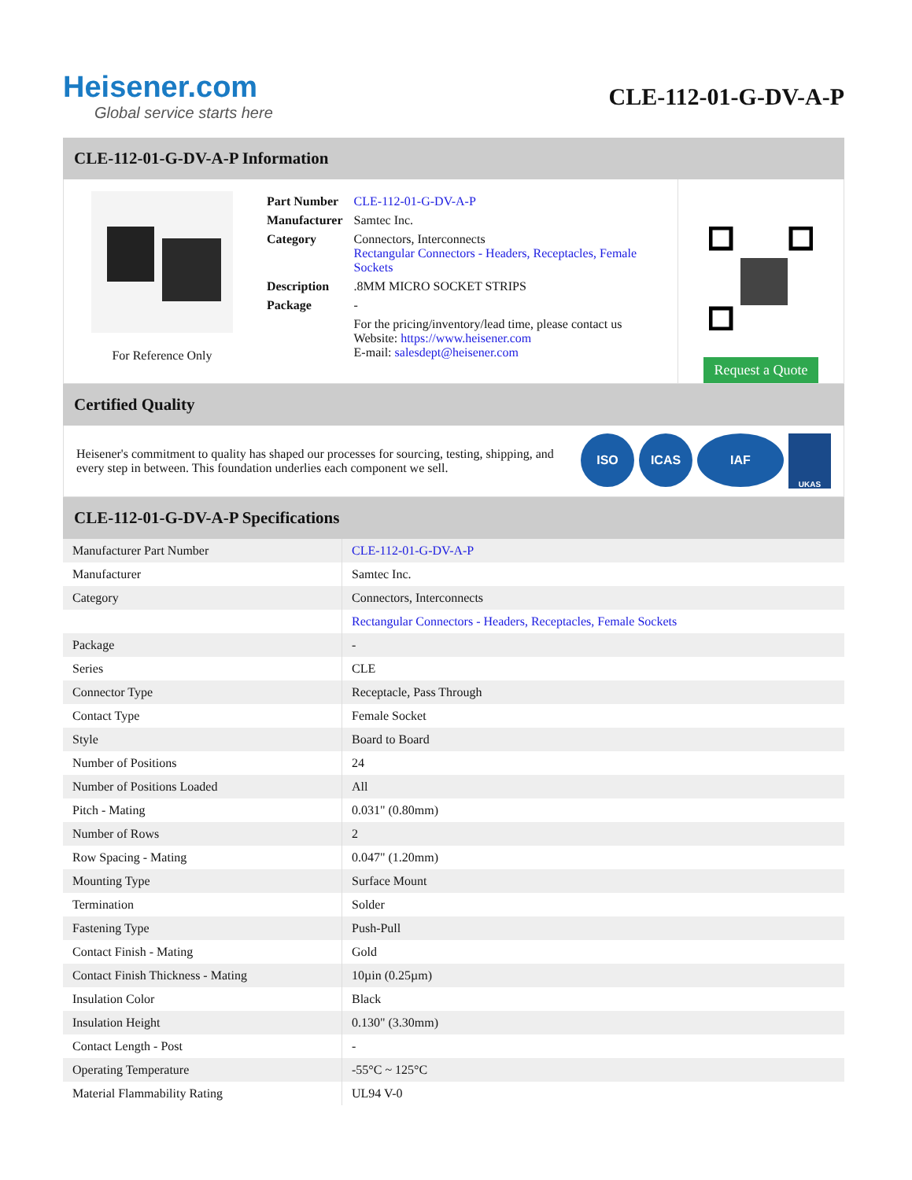Heisener.com
Global service starts here
CLE-112-01-G-DV-A-P
CLE-112-01-G-DV-A-P Information
For Reference Only
| Part Number | CLE-112-01-G-DV-A-P |
| Manufacturer | Samtec Inc. |
| Category | Connectors, Interconnects Rectangular Connectors - Headers, Receptacles, Female Sockets |
| Description | .8MM MICRO SOCKET STRIPS |
| Package | - |
| | For the pricing/inventory/lead time, please contact us Website: https://www.heisener.com E-mail: salesdept@heisener.com |
Request a Quote
Certified Quality
Heisener's commitment to quality has shaped our processes for sourcing, testing, shipping, and every step in between. This foundation underlies each component we sell.
ISO ICAS IAF UKAS
CLE-112-01-G-DV-A-P Specifications
| Manufacturer Part Number | CLE-112-01-G-DV-A-P |
| Manufacturer | Samtec Inc. |
| Category | Connectors, Interconnects |
| | Rectangular Connectors - Headers, Receptacles, Female Sockets |
| Package | - |
| Series | CLE |
| Connector Type | Receptacle, Pass Through |
| Contact Type | Female Socket |
| Style | Board to Board |
| Number of Positions | 24 |
| Number of Positions Loaded | All |
| Pitch - Mating | 0.031" (0.80mm) |
| Number of Rows | 2 |
| Row Spacing - Mating | 0.047" (1.20mm) |
| Mounting Type | Surface Mount |
| Termination | Solder |
| Fastening Type | Push-Pull |
| Contact Finish - Mating | Gold |
| Contact Finish Thickness - Mating | 10µin (0.25µm) |
| Insulation Color | Black |
| Insulation Height | 0.130" (3.30mm) |
| Contact Length - Post | - |
| Operating Temperature | -55°C ~ 125°C |
| Material Flammability Rating | UL94 V-0 |